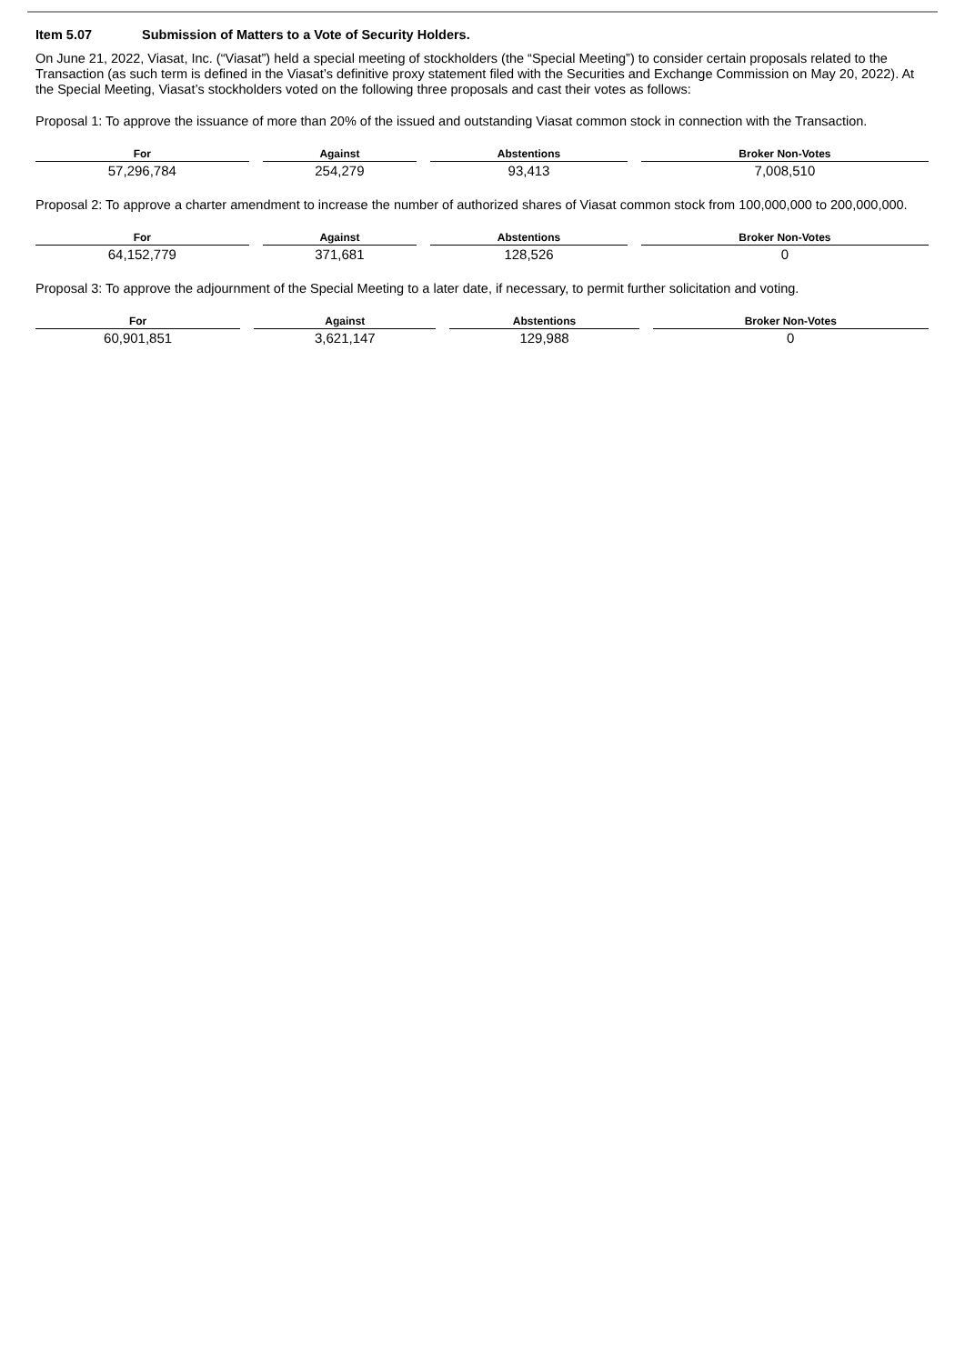Item 5.07 Submission of Matters to a Vote of Security Holders.
On June 21, 2022, Viasat, Inc. (“Viasat”) held a special meeting of stockholders (the “Special Meeting”) to consider certain proposals related to the Transaction (as such term is defined in the Viasat’s definitive proxy statement filed with the Securities and Exchange Commission on May 20, 2022). At the Special Meeting, Viasat’s stockholders voted on the following three proposals and cast their votes as follows:
Proposal 1: To approve the issuance of more than 20% of the issued and outstanding Viasat common stock in connection with the Transaction.
| For | Against | Abstentions | Broker Non-Votes |
| --- | --- | --- | --- |
| 57,296,784 | 254,279 | 93,413 | 7,008,510 |
Proposal 2: To approve a charter amendment to increase the number of authorized shares of Viasat common stock from 100,000,000 to 200,000,000.
| For | Against | Abstentions | Broker Non-Votes |
| --- | --- | --- | --- |
| 64,152,779 | 371,681 | 128,526 | 0 |
Proposal 3: To approve the adjournment of the Special Meeting to a later date, if necessary, to permit further solicitation and voting.
| For | Against | Abstentions | Broker Non-Votes |
| --- | --- | --- | --- |
| 60,901,851 | 3,621,147 | 129,988 | 0 |